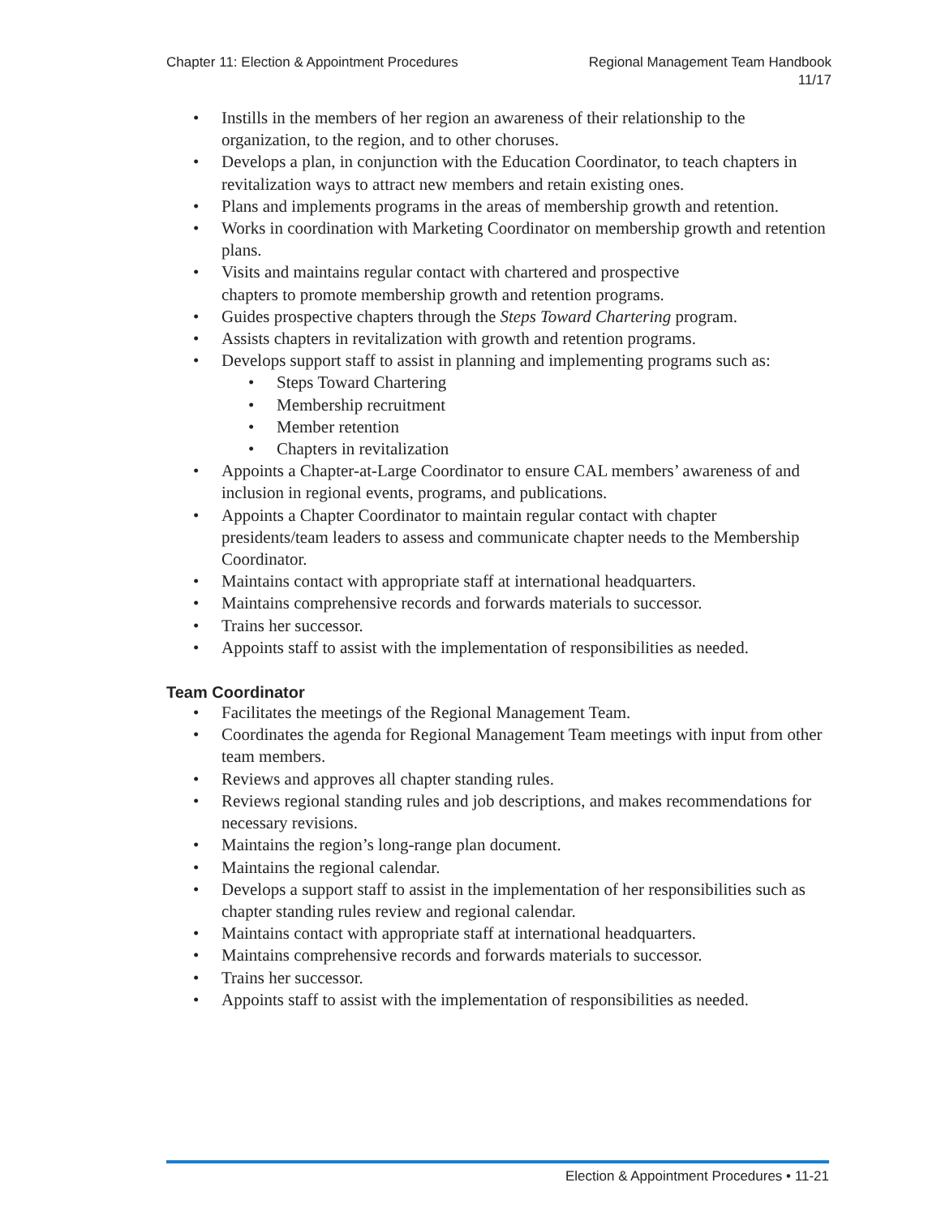Chapter 11: Election & Appointment Procedures
Regional Management Team Handbook
11/17
• Instills in the members of her region an awareness of their relationship to the organization, to the region, and to other choruses.
• Develops a plan, in conjunction with the Education Coordinator, to teach chapters in revitalization ways to attract new members and retain existing ones.
• Plans and implements programs in the areas of membership growth and retention.
• Works in coordination with Marketing Coordinator on membership growth and retention plans.
• Visits and maintains regular contact with chartered and prospective
chapters to promote membership growth and retention programs.
• Guides prospective chapters through the Steps Toward Chartering program.
• Assists chapters in revitalization with growth and retention programs.
• Develops support staff to assist in planning and implementing programs such as:
• Steps Toward Chartering
• Membership recruitment
• Member retention
• Chapters in revitalization
• Appoints a Chapter-at-Large Coordinator to ensure CAL members’ awareness of and inclusion in regional events, programs, and publications.
• Appoints a Chapter Coordinator to maintain regular contact with chapter
presidents/team leaders to assess and communicate chapter needs to the Membership Coordinator.
• Maintains contact with appropriate staff at international headquarters.
• Maintains comprehensive records and forwards materials to successor.
• Trains her successor.
• Appoints staff to assist with the implementation of responsibilities as needed.
Team Coordinator
• Facilitates the meetings of the Regional Management Team.
• Coordinates the agenda for Regional Management Team meetings with input from other team members.
• Reviews and approves all chapter standing rules.
• Reviews regional standing rules and job descriptions, and makes recommendations for necessary revisions.
• Maintains the region’s long-range plan document.
• Maintains the regional calendar.
• Develops a support staff to assist in the implementation of her responsibilities such as chapter standing rules review and regional calendar.
• Maintains contact with appropriate staff at international headquarters.
• Maintains comprehensive records and forwards materials to successor.
• Trains her successor.
• Appoints staff to assist with the implementation of responsibilities as needed.
Election & Appointment Procedures • 11-21